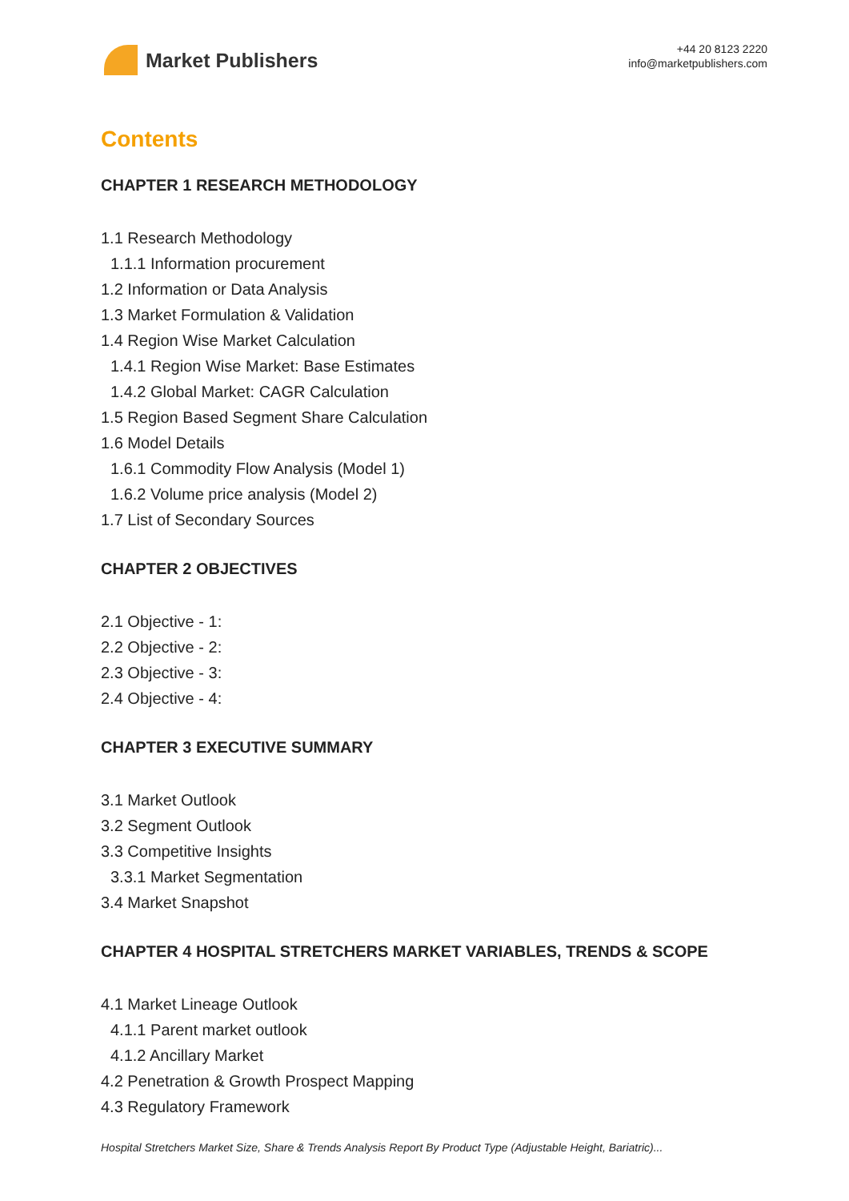Market Publishers
+44 20 8123 2220
info@marketpublishers.com
Contents
CHAPTER 1 RESEARCH METHODOLOGY
1.1 Research Methodology
1.1.1 Information procurement
1.2 Information or Data Analysis
1.3 Market Formulation & Validation
1.4 Region Wise Market Calculation
1.4.1 Region Wise Market: Base Estimates
1.4.2 Global Market: CAGR Calculation
1.5 Region Based Segment Share Calculation
1.6 Model Details
1.6.1 Commodity Flow Analysis (Model 1)
1.6.2 Volume price analysis (Model 2)
1.7 List of Secondary Sources
CHAPTER 2 OBJECTIVES
2.1 Objective - 1:
2.2 Objective - 2:
2.3 Objective - 3:
2.4 Objective - 4:
CHAPTER 3 EXECUTIVE SUMMARY
3.1 Market Outlook
3.2 Segment Outlook
3.3 Competitive Insights
3.3.1 Market Segmentation
3.4 Market Snapshot
CHAPTER 4 HOSPITAL STRETCHERS MARKET VARIABLES, TRENDS & SCOPE
4.1 Market Lineage Outlook
4.1.1 Parent market outlook
4.1.2 Ancillary Market
4.2 Penetration & Growth Prospect Mapping
4.3 Regulatory Framework
Hospital Stretchers Market Size, Share & Trends Analysis Report By Product Type (Adjustable Height, Bariatric)...